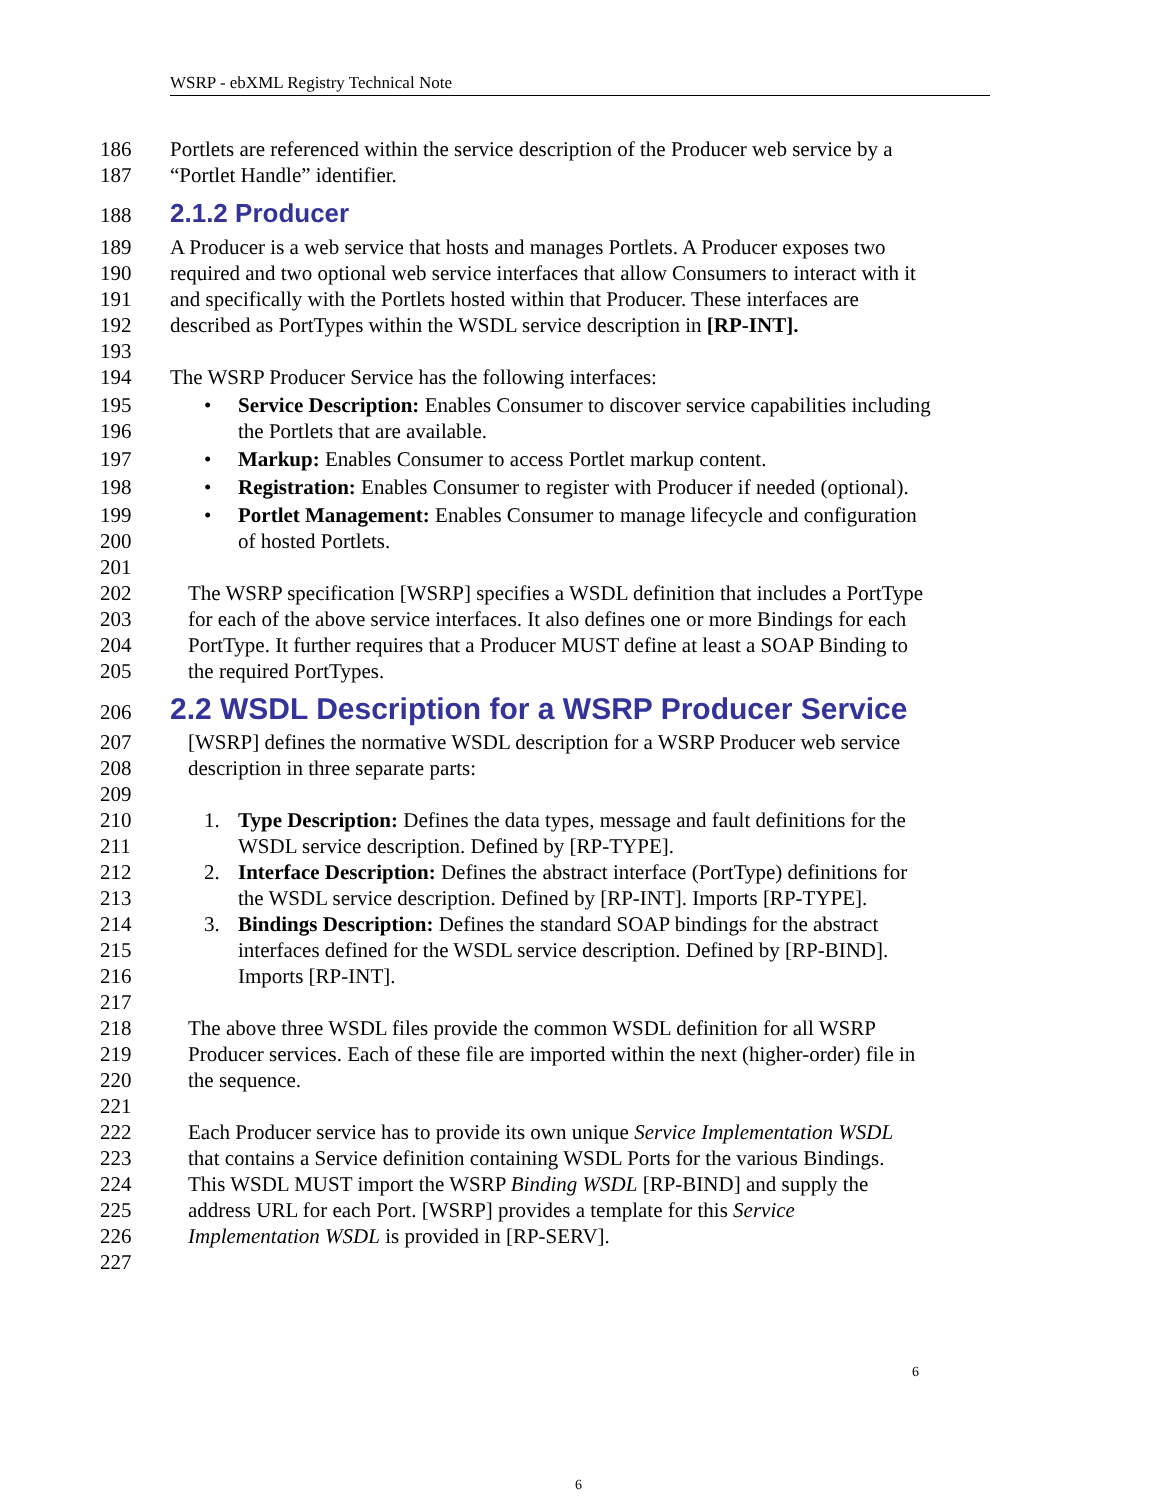WSRP - ebXML Registry Technical Note
186 Portlets are referenced within the service description of the Producer web service by a
187 “Portlet Handle” identifier.
188
2.1.2 Producer
189 A Producer is a web service that hosts and manages Portlets. A Producer exposes two
190 required and two optional web service interfaces that allow Consumers to interact with it
191 and specifically with the Portlets hosted within that Producer. These interfaces are
192 described as PortTypes within the WSDL service description in [RP-INT].
193
194 The WSRP Producer Service has the following interfaces:
195 • Service Description: Enables Consumer to discover service capabilities including
196 the Portlets that are available.
197 • Markup: Enables Consumer to access Portlet markup content.
198 • Registration: Enables Consumer to register with Producer if needed (optional).
199 • Portlet Management: Enables Consumer to manage lifecycle and configuration
200 of hosted Portlets.
201
202 The WSRP specification [WSRP] specifies a WSDL definition that includes a PortType
203 for each of the above service interfaces. It also defines one or more Bindings for each
204 PortType. It further requires that a Producer MUST define at least a SOAP Binding to
205 the required PortTypes.
206
2.2 WSDL Description for a WSRP Producer Service
207 [WSRP] defines the normative WSDL description for a WSRP Producer web service
208 description in three separate parts:
209
210 1. Type Description: Defines the data types, message and fault definitions for the
211 WSDL service description. Defined by [RP-TYPE].
212 2. Interface Description: Defines the abstract interface (PortType) definitions for
213 the WSDL service description. Defined by [RP-INT]. Imports [RP-TYPE].
214 3. Bindings Description: Defines the standard SOAP bindings for the abstract
215 interfaces defined for the WSDL service description. Defined by [RP-BIND].
216 Imports [RP-INT].
217
218 The above three WSDL files provide the common WSDL definition for all WSRP
219 Producer services. Each of these file are imported within the next (higher-order) file in
220 the sequence.
221
222 Each Producer service has to provide its own unique Service Implementation WSDL
223 that contains a Service definition containing WSDL Ports for the various Bindings.
224 This WSDL MUST import the WSRP Binding WSDL [RP-BIND] and supply the
225 address URL for each Port. [WSRP] provides a template for this Service
226 Implementation WSDL is provided in [RP-SERV].
227
6
6